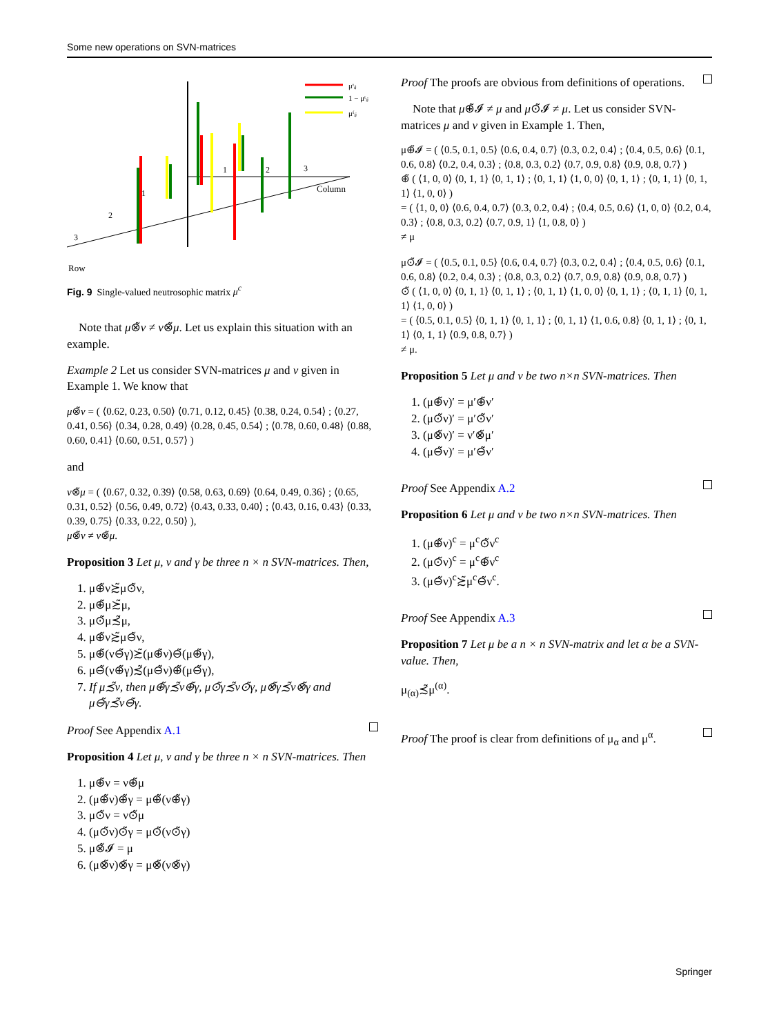Some new operations on SVN-matrices
μᵗᵢⱼ
1 − μᵗᵢⱼ
μᶠᵢⱼ
Column
Row
3
2
1
1
2
3
Fig. 9 Single-valued neutrosophic matrix μ<sup>c</sup>
Note that μ⊗̃ν ≠ ν⊗̃μ. Let us explain this situation with an example.
Example 2 Let us consider SVN-matrices μ and ν given in Example 1. We know that
μ⊗̃ν = ( ⟨0.62, 0.23, 0.50⟩ ⟨0.71, 0.12, 0.45⟩ ⟨0.38, 0.24, 0.54⟩ ; ⟨0.27, 0.41, 0.56⟩ ⟨0.34, 0.28, 0.49⟩ ⟨0.28, 0.45, 0.54⟩ ; ⟨0.78, 0.60, 0.48⟩ ⟨0.88, 0.60, 0.41⟩ ⟨0.60, 0.51, 0.57⟩ )
and
ν⊗̃μ = ( ⟨0.67, 0.32, 0.39⟩ ⟨0.58, 0.63, 0.69⟩ ⟨0.64, 0.49, 0.36⟩ ; ⟨0.65, 0.31, 0.52⟩ ⟨0.56, 0.49, 0.72⟩ ⟨0.43, 0.33, 0.40⟩ ; ⟨0.43, 0.16, 0.43⟩ ⟨0.33, 0.39, 0.75⟩ ⟨0.33, 0.22, 0.50⟩ ),
μ⊗̃ν ≠ ν⊗̃μ.
Proposition 3 Let μ, ν and γ be three n × n SVN-matrices. Then,
1. μ⊕̃ν≿̃μ⊙̃ν,
2. μ⊕̃μ≿̃μ,
3. μ⊙̃μ≾̃μ,
4. μ⊕̃ν≿̃μ⊖̃ν,
5. μ⊕̃(ν⊖̃γ)≿̃(μ⊕̃ν)⊖̃(μ⊕̃γ),
6. μ⊖̃(ν⊕̃γ)≾̃(μ⊖̃ν)⊕̃(μ⊖̃γ),
7. If μ≾̃ν, then μ⊕̃γ≾̃ν⊕̃γ, μ⊙̃γ≾̃ν⊙̃γ, μ⊗̃γ≾̃ν⊗̃γ and μ⊖̃γ≾̃ν⊖̃γ.
Proof See Appendix A.1
Proposition 4 Let μ, ν and γ be three n × n SVN-matrices. Then
1. μ⊕̃ν = ν⊕̃μ
2. (μ⊕̃ν)⊕̃γ = μ⊕̃(ν⊕̃γ)
3. μ⊙̃ν = ν⊙̃μ
4. (μ⊙̃ν)⊙̃γ = μ⊙̃(ν⊙̃γ)
5. μ⊗̃𝓘 = μ
6. (μ⊗̃ν)⊗̃γ = μ⊗̃(ν⊗̃γ)
Proof The proofs are obvious from definitions of operations.
Note that μ⊕̃𝓘 ≠ μ and μ⊙̃𝓘 ≠ μ. Let us consider SVN-matrices μ and ν given in Example 1. Then,
μ⊕̃𝓘 = ( ⟨0.5, 0.1, 0.5⟩ ⟨0.6, 0.4, 0.7⟩ ⟨0.3, 0.2, 0.4⟩ ; ⟨0.4, 0.5, 0.6⟩ ⟨0.1, 0.6, 0.8⟩ ⟨0.2, 0.4, 0.3⟩ ; ⟨0.8, 0.3, 0.2⟩ ⟨0.7, 0.9, 0.8⟩ ⟨0.9, 0.8, 0.7⟩ )
⊕̃ ( ⟨1, 0, 0⟩ ⟨0, 1, 1⟩ ⟨0, 1, 1⟩ ; ⟨0, 1, 1⟩ ⟨1, 0, 0⟩ ⟨0, 1, 1⟩ ; ⟨0, 1, 1⟩ ⟨0, 1, 1⟩ ⟨1, 0, 0⟩ )
= ( ⟨1, 0, 0⟩ ⟨0.6, 0.4, 0.7⟩ ⟨0.3, 0.2, 0.4⟩ ; ⟨0.4, 0.5, 0.6⟩ ⟨1, 0, 0⟩ ⟨0.2, 0.4, 0.3⟩ ; ⟨0.8, 0.3, 0.2⟩ ⟨0.7, 0.9, 1⟩ ⟨1, 0.8, 0⟩ )
≠ μ
μ⊙̃𝓘 = ( ⟨0.5, 0.1, 0.5⟩ ⟨0.6, 0.4, 0.7⟩ ⟨0.3, 0.2, 0.4⟩ ; ⟨0.4, 0.5, 0.6⟩ ⟨0.1, 0.6, 0.8⟩ ⟨0.2, 0.4, 0.3⟩ ; ⟨0.8, 0.3, 0.2⟩ ⟨0.7, 0.9, 0.8⟩ ⟨0.9, 0.8, 0.7⟩ )
⊙̃ ( ⟨1, 0, 0⟩ ⟨0, 1, 1⟩ ⟨0, 1, 1⟩ ; ⟨0, 1, 1⟩ ⟨1, 0, 0⟩ ⟨0, 1, 1⟩ ; ⟨0, 1, 1⟩ ⟨0, 1, 1⟩ ⟨1, 0, 0⟩ )
= ( ⟨0.5, 0.1, 0.5⟩ ⟨0, 1, 1⟩ ⟨0, 1, 1⟩ ; ⟨0, 1, 1⟩ ⟨1, 0.6, 0.8⟩ ⟨0, 1, 1⟩ ; ⟨0, 1, 1⟩ ⟨0, 1, 1⟩ ⟨0.9, 0.8, 0.7⟩ )
≠ μ.
Proposition 5 Let μ and ν be two n×n SVN-matrices. Then
1. (μ⊕̃ν)′ = μ′⊕̃ν′
2. (μ⊙̃ν)′ = μ′⊙̃ν′
3. (μ⊗̃ν)′ = ν′⊗̃μ′
4. (μ⊖̃ν)′ = μ′⊖̃ν′
Proof See Appendix A.2
Proposition 6 Let μ and ν be two n×n SVN-matrices. Then
1. (μ⊕̃ν)<sup>c</sup> = μ<sup>c</sup>⊙̃ν<sup>c</sup>
2. (μ⊙̃ν)<sup>c</sup> = μ<sup>c</sup>⊕̃ν<sup>c</sup>
3. (μ⊖̃ν)<sup>c</sup>≿̃μ<sup>c</sup>⊖̃ν<sup>c</sup>.
Proof See Appendix A.3
Proposition 7 Let μ be a n × n SVN-matrix and let α be a SVN-value. Then,
μ<sub>(α)</sub>≾̃μ<sup>(α)</sup>.
Proof The proof is clear from definitions of μ<sub>α</sub> and μ<sup>α</sup>.
Springer